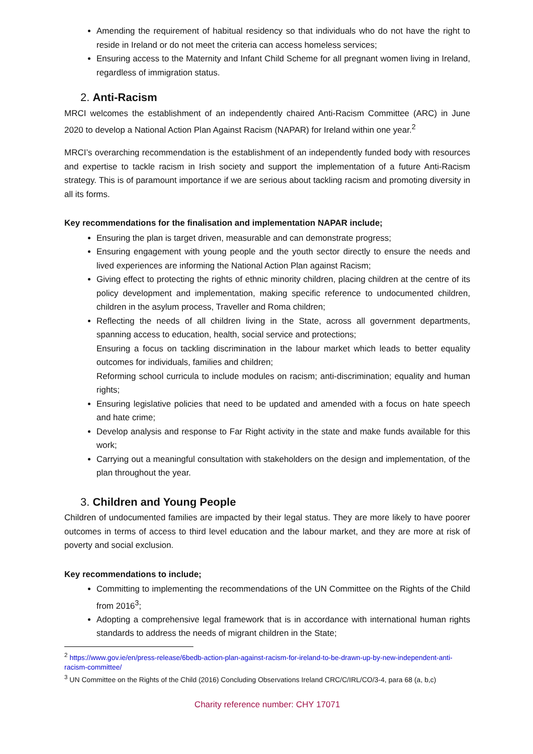Amending the requirement of habitual residency so that individuals who do not have the right to reside in Ireland or do not meet the criteria can access homeless services;
Ensuring access to the Maternity and Infant Child Scheme for all pregnant women living in Ireland, regardless of immigration status.
2. Anti-Racism
MRCI welcomes the establishment of an independently chaired Anti-Racism Committee (ARC) in June 2020 to develop a National Action Plan Against Racism (NAPAR) for Ireland within one year.<sup>2</sup>
MRCI’s overarching recommendation is the establishment of an independently funded body with resources and expertise to tackle racism in Irish society and support the implementation of a future Anti-Racism strategy. This is of paramount importance if we are serious about tackling racism and promoting diversity in all its forms.
Key recommendations for the finalisation and implementation NAPAR include;
Ensuring the plan is target driven, measurable and can demonstrate progress;
Ensuring engagement with young people and the youth sector directly to ensure the needs and lived experiences are informing the National Action Plan against Racism;
Giving effect to protecting the rights of ethnic minority children, placing children at the centre of its policy development and implementation, making specific reference to undocumented children, children in the asylum process, Traveller and Roma children;
Reflecting the needs of all children living in the State, across all government departments, spanning access to education, health, social service and protections;
Ensuring a focus on tackling discrimination in the labour market which leads to better equality outcomes for individuals, families and children;
Reforming school curricula to include modules on racism; anti-discrimination; equality and human rights;
Ensuring legislative policies that need to be updated and amended with a focus on hate speech and hate crime;
Develop analysis and response to Far Right activity in the state and make funds available for this work;
Carrying out a meaningful consultation with stakeholders on the design and implementation, of the plan throughout the year.
3. Children and Young People
Children of undocumented families are impacted by their legal status. They are more likely to have poorer outcomes in terms of access to third level education and the labour market, and they are more at risk of poverty and social exclusion.
Key recommendations to include;
Committing to implementing the recommendations of the UN Committee on the Rights of the Child from 2016<sup>3</sup>;
Adopting a comprehensive legal framework that is in accordance with international human rights standards to address the needs of migrant children in the State;
<sup>2</sup> https://www.gov.ie/en/press-release/6bedb-action-plan-against-racism-for-ireland-to-be-drawn-up-by-new-independent-anti-racism-committee/
<sup>3</sup> UN Committee on the Rights of the Child (2016) Concluding Observations Ireland CRC/C/IRL/CO/3-4, para 68 (a, b,c)
Charity reference number: CHY 17071